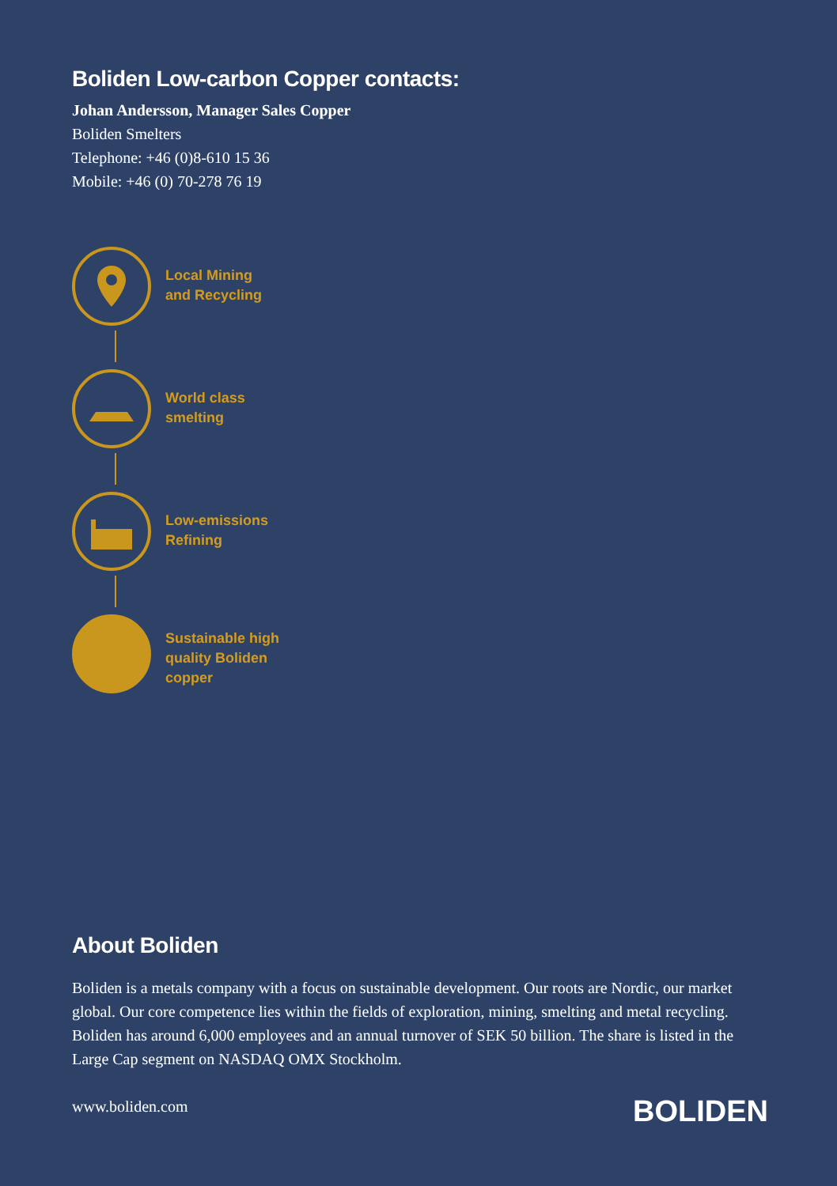Boliden Low-carbon Copper contacts:
Johan Andersson, Manager Sales Copper
Boliden Smelters
Telephone: +46 (0)8-610 15 36
Mobile: +46 (0) 70-278 76 19
Local Mining
and Recycling
World class
smelting
Low-emissions
Refining
Sustainable high
quality Boliden
copper
About Boliden
Boliden is a metals company with a focus on sustainable development. Our roots are Nordic, our market global. Our core competence lies within the fields of exploration, mining, smelting and metal recycling. Boliden has around 6,000 employees and an annual turnover of SEK 50 billion. The share is listed in the Large Cap segment on NASDAQ OMX Stockholm.
www.boliden.com
BOLIDEN